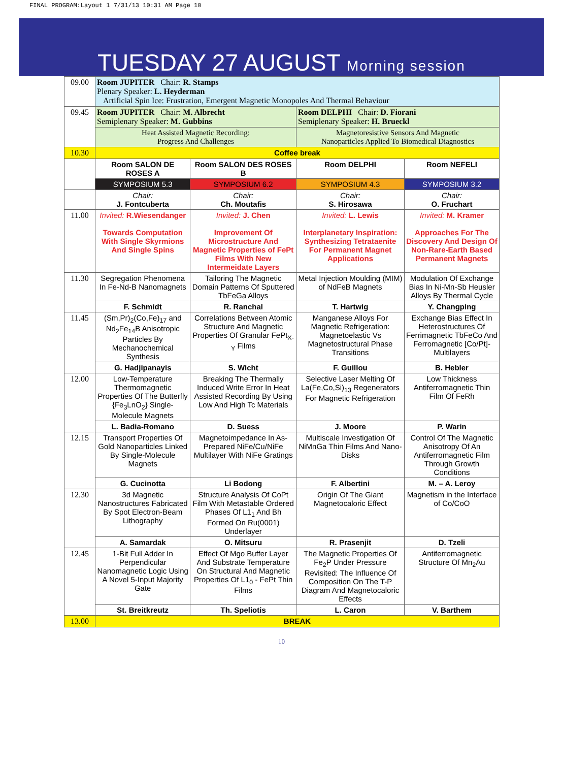FINAL PROGRAM:Layout 1 7/31/13 10:31 AM Page 10
TUESDAY 27 AUGUST Morning session
| 09.00 | Room JUPITER Chair: R. Stamps Plenary Speaker: L. Heyderman Artificial Spin Ice: Frustration, Emergent Magnetic Monopoles And Thermal Behaviour | | | |
| 09.45 | Room JUPITER Chair: M. Albrecht Semiplenary Speaker: M. Gubbins | | Room DELPHI Chair: D. Fiorani Semiplenary Speaker: H. Brueckl | |
| | Heat Assisted Magnetic Recording: Progress And Challenges | | Magnetoresistive Sensors And Magnetic Nanoparticles Applied To Biomedical Diagnostics | |
| 10.30 | Coffee break | | | |
| | Room SALON DE ROSES A | Room SALON DES ROSES B | Room DELPHI | Room NEFELI |
| | SYMPOSIUM 5.3 | SYMPOSIUM 6.2 | SYMPOSIUM 4.3 | SYMPOSIUM 3.2 |
| | Chair: J. Fontcuberta | Chair: Ch. Moutafis | Chair: S. Hirosawa | Chair: O. Fruchart |
| 11.00 | Invited: R.Wiesendanger Towards Computation With Single Skyrmions And Single Spins | Invited: J. Chen Improvement Of Microstructure And Magnetic Properties of FePt Films With New Intermeidate Layers | Invited: L. Lewis Interplanetary Inspiration: Synthesizing Tetrataenite For Permanent Magnet Applications | Invited: M. Kramer Approaches For The Discovery And Design Of Non-Rare-Earth Based Permanent Magnets |
| 11.30 | Segregation Phenomena In Fe-Nd-B Nanomagnets | Tailoring The Magnetic Domain Patterns Of Sputtered TbFeGa Alloys | Metal Injection Moulding (MIM) of NdFeB Magnets | Modulation Of Exchange Bias In Ni-Mn-Sb Heusler Alloys By Thermal Cycle |
| | F. Schmidt | R. Ranchal | T. Hartwig | Y. Changping |
| 11.45 | (Sm,Pr)<sub>2</sub>(Co,Fe)<sub>17</sub> and Nd<sub>2</sub>Fe<sub>14</sub>B Anisotropic Particles By Mechanochemical Synthesis | Correlations Between Atomic Structure And Magnetic Properties Of Granular FePt<sub>X-Y</sub> Films | Manganese Alloys For Magnetic Refrigeration: Magnetoelastic Vs Magnetostructural Phase Transitions | Exchange Bias Effect In Heterostructures Of Ferrimagnetic TbFeCo And Ferromagnetic [Co/Pt]-Multilayers |
| | G. Hadjipanayis | S. Wicht | F. Guillou | B. Hebler |
| 12.00 | Low-Temperature Thermomagnetic Properties Of The Butterfly {Fe<sub>3</sub>LnO<sub>2</sub>} Single-Molecule Magnets | Breaking The Thermally Induced Write Error In Heat Assisted Recording By Using Low And High Tc Materials | Selective Laser Melting Of La(Fe,Co,Si)<sub>13</sub> Regenerators For Magnetic Refrigeration | Low Thickness Antiferromagnetic Thin Film Of FeRh |
| | L. Badia-Romano | D. Suess | J. Moore | P. Warin |
| 12.15 | Transport Properties Of Gold Nanoparticles Linked By Single-Molecule Magnets | Magnetoimpedance In As-Prepared NiFe/Cu/NiFe Multilayer With NiFe Gratings | Multiscale Investigation Of NiMnGa Thin Films And Nano-Disks | Control Of The Magnetic Anisotropy Of An Antiferromagnetic Film Through Growth Conditions |
| | G. Cucinotta | Li Bodong | F. Albertini | M. – A. Leroy |
| 12.30 | 3d Magnetic Nanostructures Fabricated By Spot Electron-Beam Lithography | Structure Analysis Of CoPt Film With Metastable Ordered Phases Of L1<sub>1</sub> And Bh Formed On Ru(0001) Underlayer | Origin Of The Giant Magnetocaloric Effect | Magnetism in the Interface of Co/CoO |
| | A. Samardak | O. Mitsuru | R. Prasenjit | D. Tzeli |
| 12.45 | 1-Bit Full Adder In Perpendicular Nanomagnetic Logic Using A Novel 5-Input Majority Gate | Effect Of Mgo Buffer Layer And Substrate Temperature On Structural And Magnetic Properties Of L1<sub>0</sub> - FePt Thin Films | The Magnetic Properties Of Fe<sub>2</sub>P Under Pressure Revisited: The Influence Of Composition On The T-P Diagram And Magnetocaloric Effects | Antiferromagnetic Structure Of Mn<sub>2</sub>Au |
| | St. Breitkreutz | Th. Speliotis | L. Caron | V. Barthem |
| 13.00 | BREAK | | | |
10